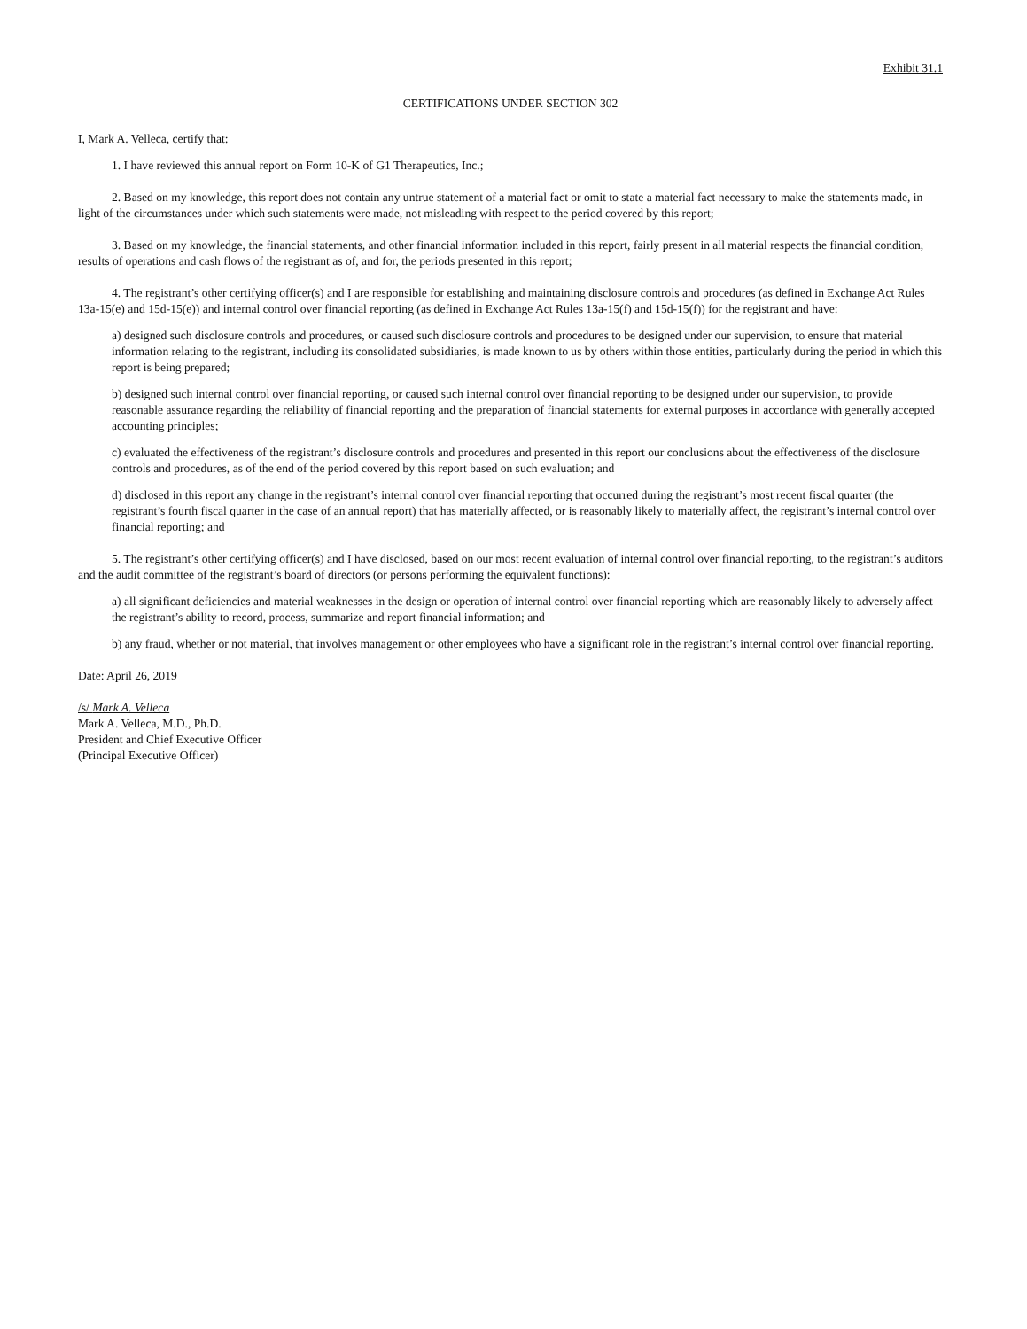Exhibit 31.1
CERTIFICATIONS UNDER SECTION 302
I, Mark A. Velleca, certify that:
1. I have reviewed this annual report on Form 10-K of G1 Therapeutics, Inc.;
2. Based on my knowledge, this report does not contain any untrue statement of a material fact or omit to state a material fact necessary to make the statements made, in light of the circumstances under which such statements were made, not misleading with respect to the period covered by this report;
3. Based on my knowledge, the financial statements, and other financial information included in this report, fairly present in all material respects the financial condition, results of operations and cash flows of the registrant as of, and for, the periods presented in this report;
4. The registrant’s other certifying officer(s) and I are responsible for establishing and maintaining disclosure controls and procedures (as defined in Exchange Act Rules 13a-15(e) and 15d-15(e)) and internal control over financial reporting (as defined in Exchange Act Rules 13a-15(f) and 15d-15(f)) for the registrant and have:
a) designed such disclosure controls and procedures, or caused such disclosure controls and procedures to be designed under our supervision, to ensure that material information relating to the registrant, including its consolidated subsidiaries, is made known to us by others within those entities, particularly during the period in which this report is being prepared;
b) designed such internal control over financial reporting, or caused such internal control over financial reporting to be designed under our supervision, to provide reasonable assurance regarding the reliability of financial reporting and the preparation of financial statements for external purposes in accordance with generally accepted accounting principles;
c) evaluated the effectiveness of the registrant’s disclosure controls and procedures and presented in this report our conclusions about the effectiveness of the disclosure controls and procedures, as of the end of the period covered by this report based on such evaluation; and
d) disclosed in this report any change in the registrant’s internal control over financial reporting that occurred during the registrant’s most recent fiscal quarter (the registrant’s fourth fiscal quarter in the case of an annual report) that has materially affected, or is reasonably likely to materially affect, the registrant’s internal control over financial reporting; and
5. The registrant’s other certifying officer(s) and I have disclosed, based on our most recent evaluation of internal control over financial reporting, to the registrant’s auditors and the audit committee of the registrant’s board of directors (or persons performing the equivalent functions):
a) all significant deficiencies and material weaknesses in the design or operation of internal control over financial reporting which are reasonably likely to adversely affect the registrant’s ability to record, process, summarize and report financial information; and
b) any fraud, whether or not material, that involves management or other employees who have a significant role in the registrant’s internal control over financial reporting.
Date: April 26, 2019
/s/ Mark A. Velleca
Mark A. Velleca, M.D., Ph.D.
President and Chief Executive Officer
(Principal Executive Officer)